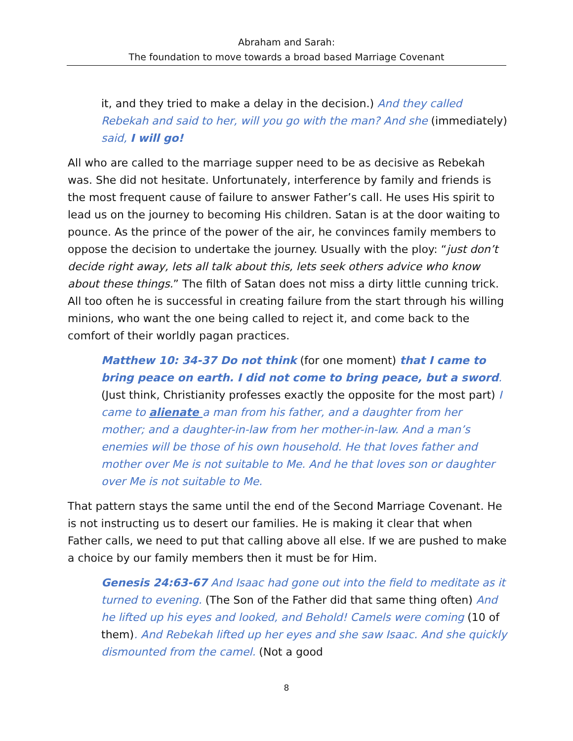Abraham and Sarah:
The foundation to move towards a broad based Marriage Covenant
it, and they tried to make a delay in the decision.) And they called Rebekah and said to her, will you go with the man? And she (immediately) said, I will go!
All who are called to the marriage supper need to be as decisive as Rebekah was. She did not hesitate. Unfortunately, interference by family and friends is the most frequent cause of failure to answer Father’s call. He uses His spirit to lead us on the journey to becoming His children. Satan is at the door waiting to pounce. As the prince of the power of the air, he convinces family members to oppose the decision to undertake the journey. Usually with the ploy: “just don’t decide right away, lets all talk about this, lets seek others advice who know about these things.” The filth of Satan does not miss a dirty little cunning trick. All too often he is successful in creating failure from the start through his willing minions, who want the one being called to reject it, and come back to the comfort of their worldly pagan practices.
Matthew 10: 34-37 Do not think (for one moment) that I came to bring peace on earth. I did not come to bring peace, but a sword. (Just think, Christianity professes exactly the opposite for the most part) I came to alienate a man from his father, and a daughter from her mother; and a daughter-in-law from her mother-in-law. And a man’s enemies will be those of his own household. He that loves father and mother over Me is not suitable to Me. And he that loves son or daughter over Me is not suitable to Me.
That pattern stays the same until the end of the Second Marriage Covenant. He is not instructing us to desert our families. He is making it clear that when Father calls, we need to put that calling above all else. If we are pushed to make a choice by our family members then it must be for Him.
Genesis 24:63-67 And Isaac had gone out into the field to meditate as it turned to evening. (The Son of the Father did that same thing often) And he lifted up his eyes and looked, and Behold! Camels were coming (10 of them). And Rebekah lifted up her eyes and she saw Isaac. And she quickly dismounted from the camel. (Not a good
8